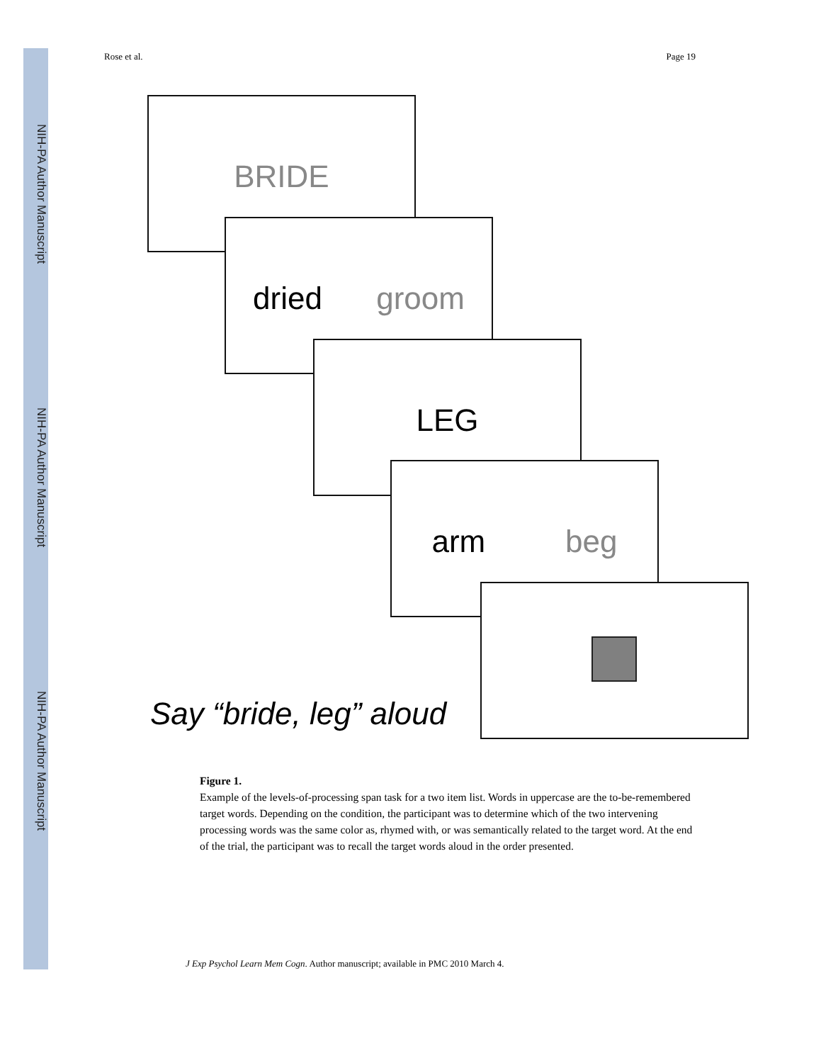NIH-PA Author Manuscript
NIH-PA Author Manuscript
NIH-PA Author Manuscript
Rose et al. Page 19
BRIDE
dried groom
LEG
arm beg
Say “bride, leg” aloud
Figure 1.
Example of the levels-of-processing span task for a two item list. Words in uppercase are the to-be-remembered target words. Depending on the condition, the participant was to determine which of the two intervening processing words was the same color as, rhymed with, or was semantically related to the target word. At the end of the trial, the participant was to recall the target words aloud in the order presented.
J Exp Psychol Learn Mem Cogn. Author manuscript; available in PMC 2010 March 4.